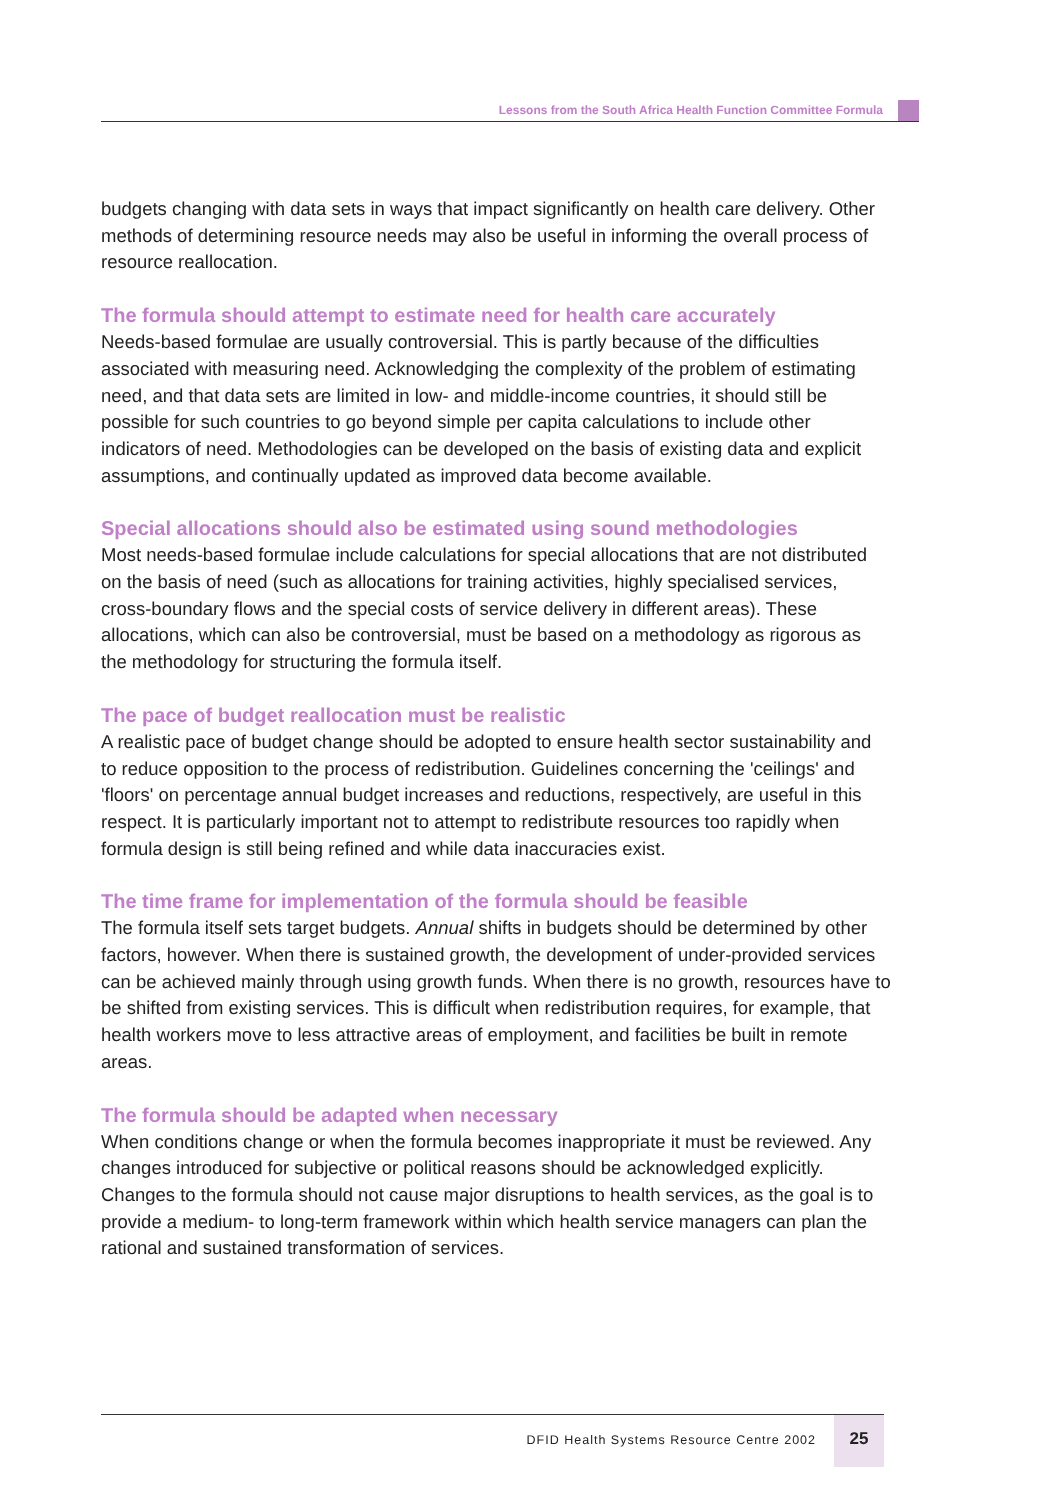Lessons from the South Africa Health Function Committee Formula
budgets changing with data sets in ways that impact significantly on health care delivery. Other methods of determining resource needs may also be useful in informing the overall process of resource reallocation.
The formula should attempt to estimate need for health care accurately
Needs-based formulae are usually controversial. This is partly because of the difficulties associated with measuring need. Acknowledging the complexity of the problem of estimating need, and that data sets are limited in low- and middle-income countries, it should still be possible for such countries to go beyond simple per capita calculations to include other indicators of need. Methodologies can be developed on the basis of existing data and explicit assumptions, and continually updated as improved data become available.
Special allocations should also be estimated using sound methodologies
Most needs-based formulae include calculations for special allocations that are not distributed on the basis of need (such as allocations for training activities, highly specialised services, cross-boundary flows and the special costs of service delivery in different areas). These allocations, which can also be controversial, must be based on a methodology as rigorous as the methodology for structuring the formula itself.
The pace of budget reallocation must be realistic
A realistic pace of budget change should be adopted to ensure health sector sustainability and to reduce opposition to the process of redistribution. Guidelines concerning the 'ceilings' and 'floors' on percentage annual budget increases and reductions, respectively, are useful in this respect. It is particularly important not to attempt to redistribute resources too rapidly when formula design is still being refined and while data inaccuracies exist.
The time frame for implementation of the formula should be feasible
The formula itself sets target budgets. Annual shifts in budgets should be determined by other factors, however. When there is sustained growth, the development of under-provided services can be achieved mainly through using growth funds. When there is no growth, resources have to be shifted from existing services. This is difficult when redistribution requires, for example, that health workers move to less attractive areas of employment, and facilities be built in remote areas.
The formula should be adapted when necessary
When conditions change or when the formula becomes inappropriate it must be reviewed. Any changes introduced for subjective or political reasons should be acknowledged explicitly. Changes to the formula should not cause major disruptions to health services, as the goal is to provide a medium- to long-term framework within which health service managers can plan the rational and sustained transformation of services.
DFID Health Systems Resource Centre 2002
25